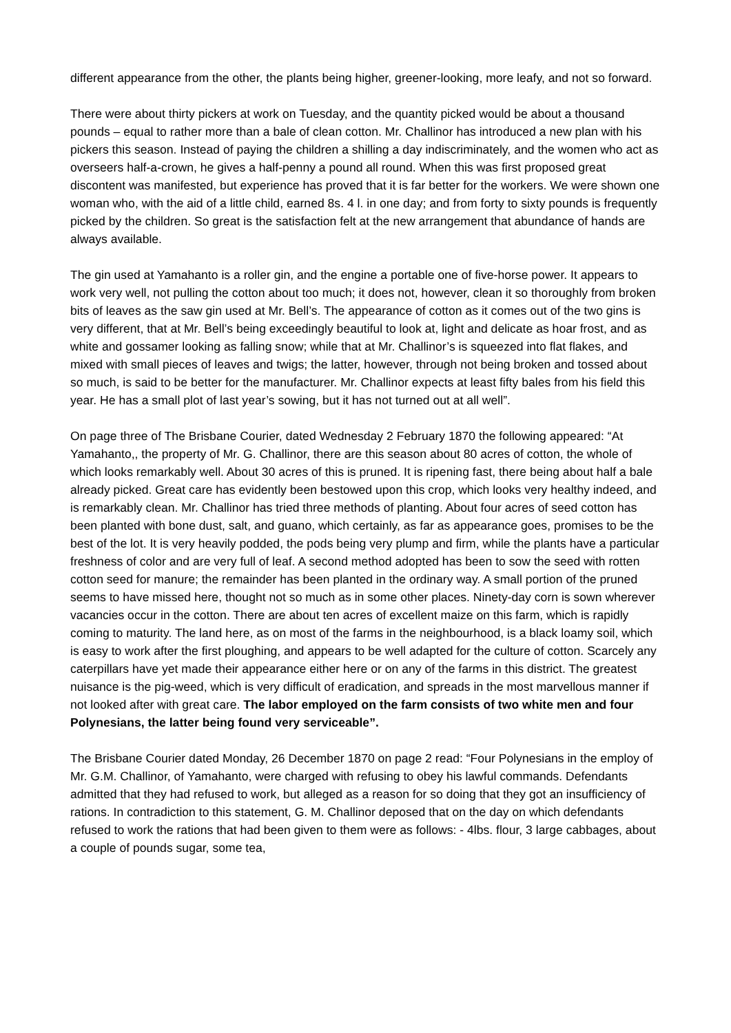different appearance from the other, the plants being higher, greener-looking, more leafy, and not so forward.
There were about thirty pickers at work on Tuesday, and the quantity picked would be about a thousand pounds – equal to rather more than a bale of clean cotton. Mr. Challinor has introduced a new plan with his pickers this season. Instead of paying the children a shilling a day indiscriminately, and the women who act as overseers half-a-crown, he gives a half-penny a pound all round. When this was first proposed great discontent was manifested, but experience has proved that it is far better for the workers. We were shown one woman who, with the aid of a little child, earned 8s. 4 l. in one day; and from forty to sixty pounds is frequently picked by the children. So great is the satisfaction felt at the new arrangement that abundance of hands are always available.
The gin used at Yamahanto is a roller gin, and the engine a portable one of five-horse power. It appears to work very well, not pulling the cotton about too much; it does not, however, clean it so thoroughly from broken bits of leaves as the saw gin used at Mr. Bell’s. The appearance of cotton as it comes out of the two gins is very different, that at Mr. Bell’s being exceedingly beautiful to look at, light and delicate as hoar frost, and as white and gossamer looking as falling snow; while that at Mr. Challinor’s is squeezed into flat flakes, and mixed with small pieces of leaves and twigs; the latter, however, through not being broken and tossed about so much, is said to be better for the manufacturer. Mr. Challinor expects at least fifty bales from his field this year. He has a small plot of last year’s sowing, but it has not turned out at all well”.
On page three of The Brisbane Courier, dated Wednesday 2 February 1870 the following appeared: “At Yamahanto,, the property of Mr. G. Challinor, there are this season about 80 acres of cotton, the whole of which looks remarkably well. About 30 acres of this is pruned. It is ripening fast, there being about half a bale already picked. Great care has evidently been bestowed upon this crop, which looks very healthy indeed, and is remarkably clean. Mr. Challinor has tried three methods of planting. About four acres of seed cotton has been planted with bone dust, salt, and guano, which certainly, as far as appearance goes, promises to be the best of the lot. It is very heavily podded, the pods being very plump and firm, while the plants have a particular freshness of color and are very full of leaf. A second method adopted has been to sow the seed with rotten cotton seed for manure; the remainder has been planted in the ordinary way. A small portion of the pruned seems to have missed here, thought not so much as in some other places. Ninety-day corn is sown wherever vacancies occur in the cotton. There are about ten acres of excellent maize on this farm, which is rapidly coming to maturity. The land here, as on most of the farms in the neighbourhood, is a black loamy soil, which is easy to work after the first ploughing, and appears to be well adapted for the culture of cotton. Scarcely any caterpillars have yet made their appearance either here or on any of the farms in this district. The greatest nuisance is the pig-weed, which is very difficult of eradication, and spreads in the most marvellous manner if not looked after with great care. The labor employed on the farm consists of two white men and four Polynesians, the latter being found very serviceable”.
The Brisbane Courier dated Monday, 26 December 1870 on page 2 read: “Four Polynesians in the employ of Mr. G.M. Challinor, of Yamahanto, were charged with refusing to obey his lawful commands. Defendants admitted that they had refused to work, but alleged as a reason for so doing that they got an insufficiency of rations. In contradiction to this statement, G. M. Challinor deposed that on the day on which defendants refused to work the rations that had been given to them were as follows: - 4lbs. flour, 3 large cabbages, about a couple of pounds sugar, some tea,